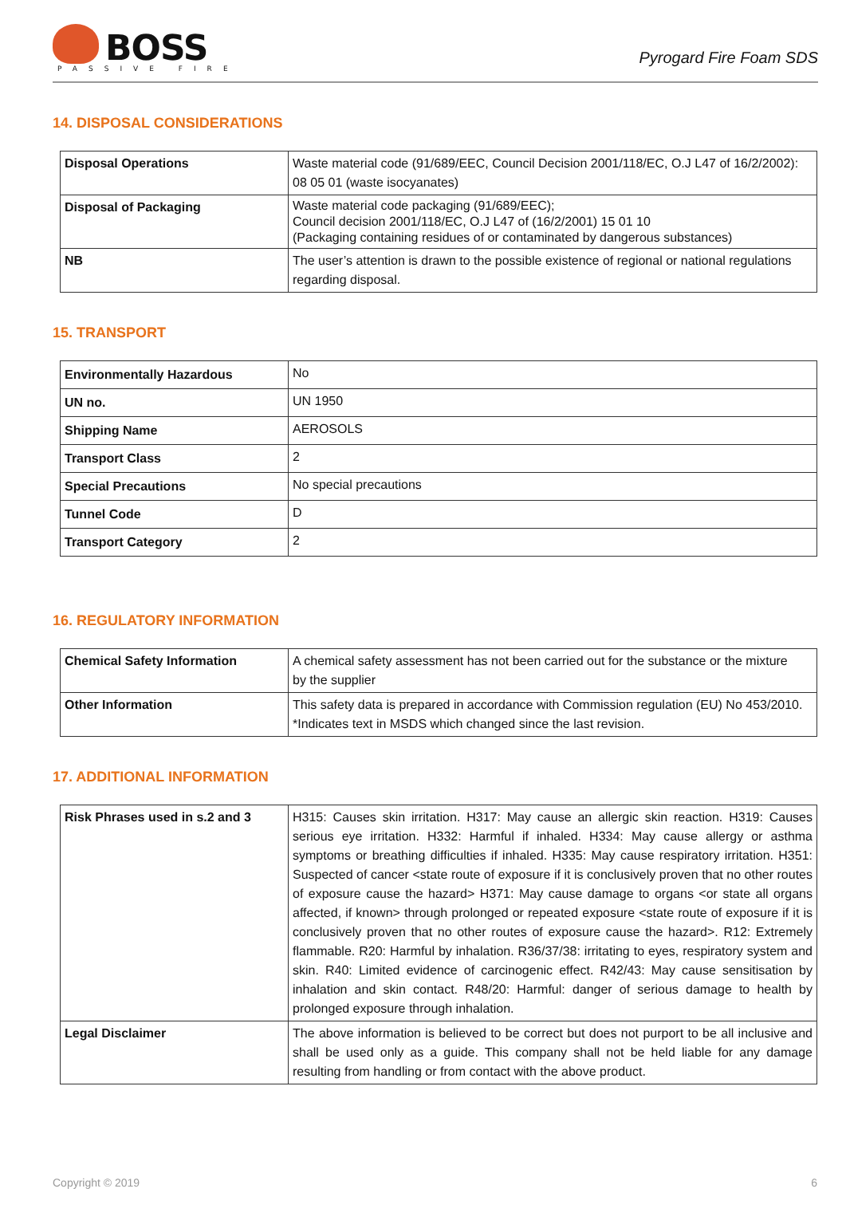BOSS
PASSIVE FIRE
Pyrogard Fire Foam SDS
14. DISPOSAL CONSIDERATIONS
| Disposal Operations | Waste material code (91/689/EEC, Council Decision 2001/118/EC, O.J L47 of 16/2/2002): 08 05 01 (waste isocyanates) |
| Disposal of Packaging | Waste material code packaging (91/689/EEC); Council decision 2001/118/EC, O.J L47 of (16/2/2001) 15 01 10 (Packaging containing residues of or contaminated by dangerous substances) |
| NB | The user’s attention is drawn to the possible existence of regional or national regulations regarding disposal. |
15. TRANSPORT
| Environmentally Hazardous | No |
| UN no. | UN 1950 |
| Shipping Name | AEROSOLS |
| Transport Class | 2 |
| Special Precautions | No special precautions |
| Tunnel Code | D |
| Transport Category | 2 |
16. REGULATORY INFORMATION
| Chemical Safety Information | A chemical safety assessment has not been carried out for the substance or the mixture by the supplier |
| Other Information | This safety data is prepared in accordance with Commission regulation (EU) No 453/2010. *Indicates text in MSDS which changed since the last revision. |
17. ADDITIONAL INFORMATION
| Risk Phrases used in s.2 and 3 | H315: Causes skin irritation. H317: May cause an allergic skin reaction. H319: Causes serious eye irritation. H332: Harmful if inhaled. H334: May cause allergy or asthma symptoms or breathing difficulties if inhaled. H335: May cause respiratory irritation. H351: Suspected of cancer <state route of exposure if it is conclusively proven that no other routes of exposure cause the hazard> H371: May cause damage to organs <or state all organs affected, if known> through prolonged or repeated exposure <state route of exposure if it is conclusively proven that no other routes of exposure cause the hazard>. R12: Extremely flammable. R20: Harmful by inhalation. R36/37/38: irritating to eyes, respiratory system and skin. R40: Limited evidence of carcinogenic effect. R42/43: May cause sensitisation by inhalation and skin contact. R48/20: Harmful: danger of serious damage to health by prolonged exposure through inhalation. |
| Legal Disclaimer | The above information is believed to be correct but does not purport to be all inclusive and shall be used only as a guide. This company shall not be held liable for any damage resulting from handling or from contact with the above product. |
Copyright © 2019 6